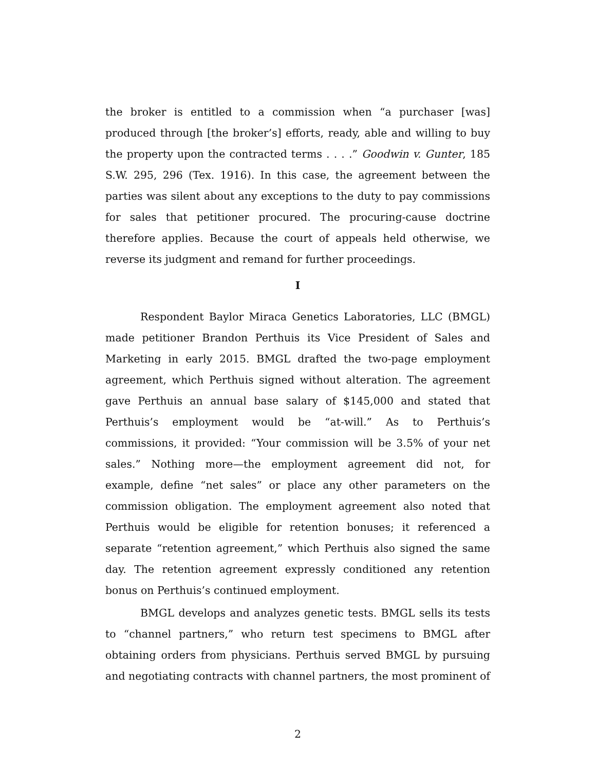the broker is entitled to a commission when “a purchaser [was] produced through [the broker’s] efforts, ready, able and willing to buy the property upon the contracted terms . . . .” Goodwin v. Gunter, 185 S.W. 295, 296 (Tex. 1916). In this case, the agreement between the parties was silent about any exceptions to the duty to pay commissions for sales that petitioner procured. The procuring-cause doctrine therefore applies. Because the court of appeals held otherwise, we reverse its judgment and remand for further proceedings.
I
Respondent Baylor Miraca Genetics Laboratories, LLC (BMGL) made petitioner Brandon Perthuis its Vice President of Sales and Marketing in early 2015. BMGL drafted the two-page employment agreement, which Perthuis signed without alteration. The agreement gave Perthuis an annual base salary of $145,000 and stated that Perthuis’s employment would be “at-will.” As to Perthuis’s commissions, it provided: “Your commission will be 3.5% of your net sales.” Nothing more—the employment agreement did not, for example, define “net sales” or place any other parameters on the commission obligation. The employment agreement also noted that Perthuis would be eligible for retention bonuses; it referenced a separate “retention agreement,” which Perthuis also signed the same day. The retention agreement expressly conditioned any retention bonus on Perthuis’s continued employment.
BMGL develops and analyzes genetic tests. BMGL sells its tests to “channel partners,” who return test specimens to BMGL after obtaining orders from physicians. Perthuis served BMGL by pursuing and negotiating contracts with channel partners, the most prominent of
2